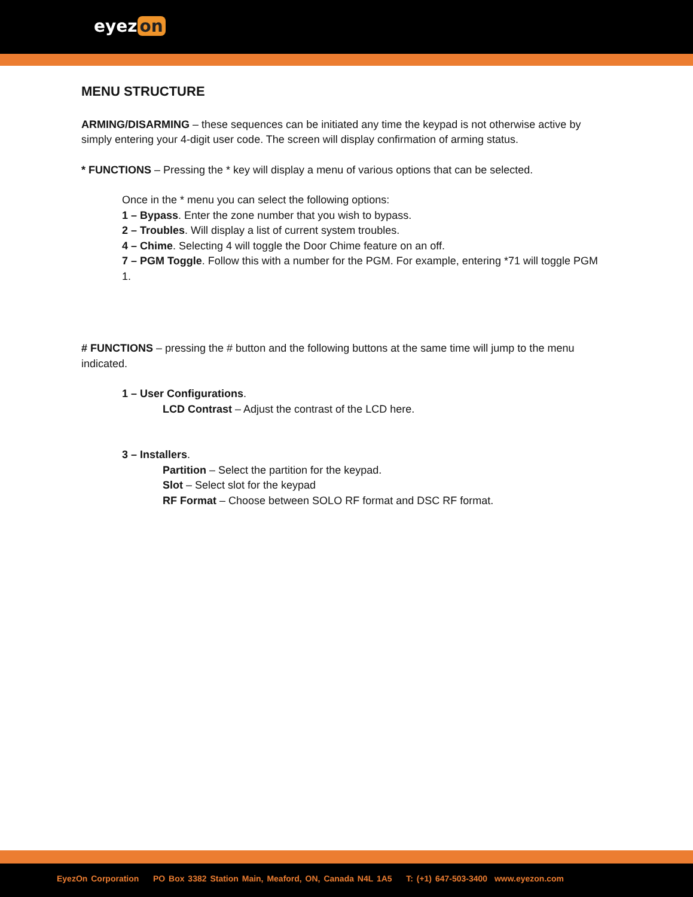eyez on
MENU STRUCTURE
ARMING/DISARMING – these sequences can be initiated any time the keypad is not otherwise active by simply entering your 4-digit user code. The screen will display confirmation of arming status.
* FUNCTIONS – Pressing the * key will display a menu of various options that can be selected.
Once in the * menu you can select the following options:
1 – Bypass. Enter the zone number that you wish to bypass.
2 – Troubles. Will display a list of current system troubles.
4 – Chime. Selecting 4 will toggle the Door Chime feature on an off.
7 – PGM Toggle. Follow this with a number for the PGM. For example, entering *71 will toggle PGM 1.
# FUNCTIONS – pressing the # button and the following buttons at the same time will jump to the menu indicated.
1 – User Configurations.
LCD Contrast – Adjust the contrast of the LCD here.
3 – Installers.
Partition – Select the partition for the keypad.
Slot – Select slot for the keypad
RF Format – Choose between SOLO RF format and DSC RF format.
EyezOn Corporation PO Box 3382 Station Main, Meaford, ON, Canada N4L 1A5 T: (+1) 647-503-3400 www.eyezon.com